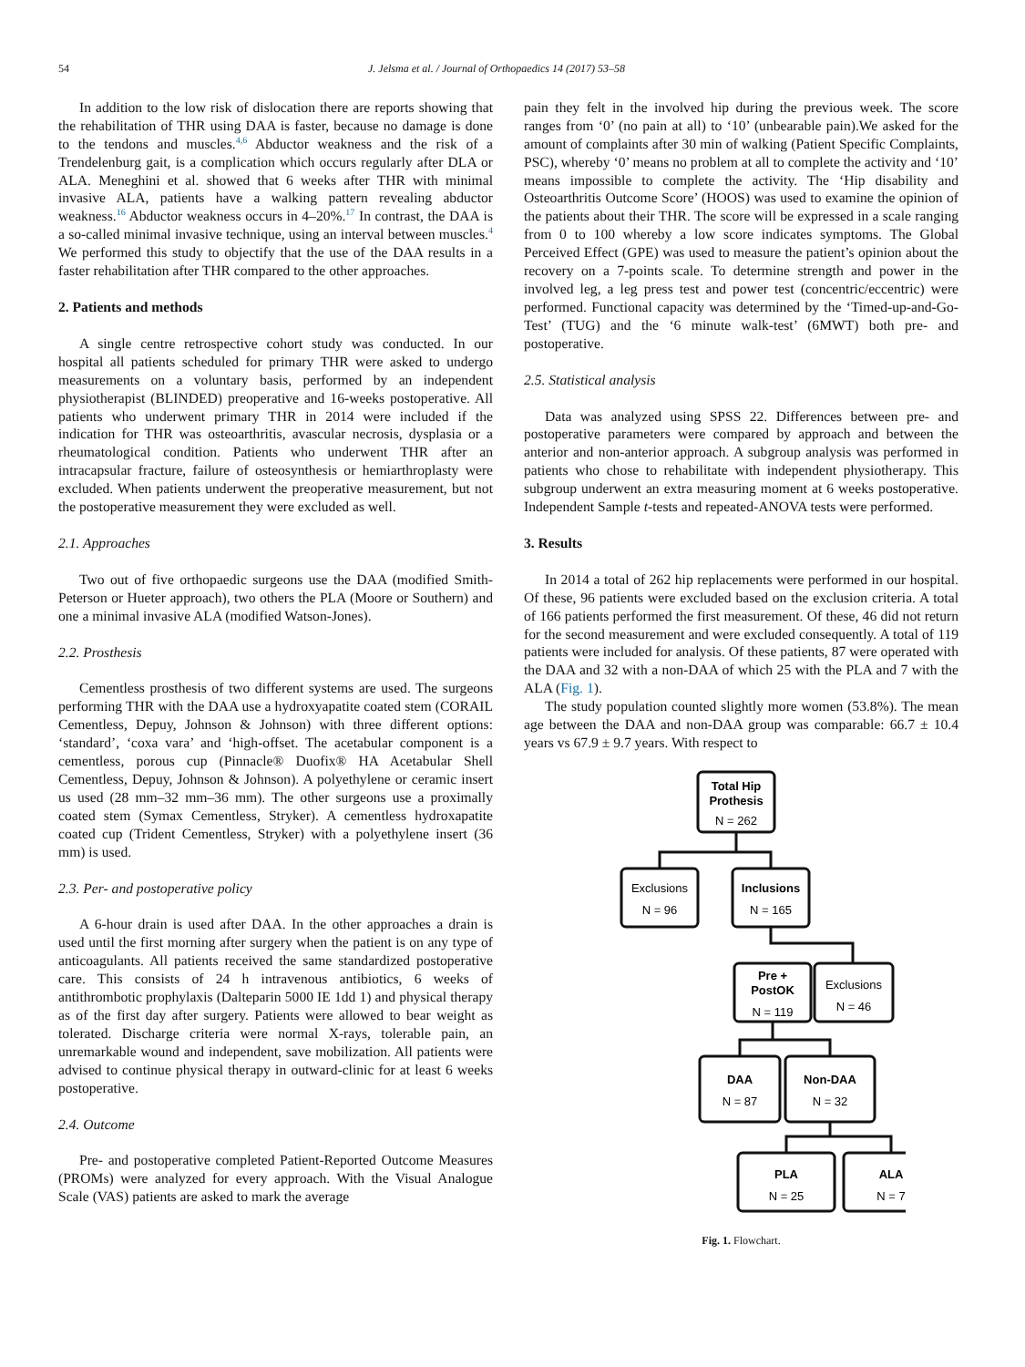54 J. Jelsma et al. / Journal of Orthopaedics 14 (2017) 53–58
In addition to the low risk of dislocation there are reports showing that the rehabilitation of THR using DAA is faster, because no damage is done to the tendons and muscles.<sup>4,6</sup> Abductor weakness and the risk of a Trendelenburg gait, is a complication which occurs regularly after DLA or ALA. Meneghini et al. showed that 6 weeks after THR with minimal invasive ALA, patients have a walking pattern revealing abductor weakness.<sup>16</sup> Abductor weakness occurs in 4–20%.<sup>17</sup> In contrast, the DAA is a so-called minimal invasive technique, using an interval between muscles.<sup>4</sup> We performed this study to objectify that the use of the DAA results in a faster rehabilitation after THR compared to the other approaches.
2. Patients and methods
A single centre retrospective cohort study was conducted. In our hospital all patients scheduled for primary THR were asked to undergo measurements on a voluntary basis, performed by an independent physiotherapist (BLINDED) preoperative and 16-weeks postoperative. All patients who underwent primary THR in 2014 were included if the indication for THR was osteoarthritis, avascular necrosis, dysplasia or a rheumatological condition. Patients who underwent THR after an intracapsular fracture, failure of osteosynthesis or hemiarthroplasty were excluded. When patients underwent the preoperative measurement, but not the postoperative measurement they were excluded as well.
2.1. Approaches
Two out of five orthopaedic surgeons use the DAA (modified Smith-Peterson or Hueter approach), two others the PLA (Moore or Southern) and one a minimal invasive ALA (modified Watson-Jones).
2.2. Prosthesis
Cementless prosthesis of two different systems are used. The surgeons performing THR with the DAA use a hydroxyapatite coated stem (CORAIL Cementless, Depuy, Johnson & Johnson) with three different options: ‘standard’, ‘coxa vara’ and ‘high-offset. The acetabular component is a cementless, porous cup (Pinnacle® Duofix® HA Acetabular Shell Cementless, Depuy, Johnson & Johnson). A polyethylene or ceramic insert us used (28 mm–32 mm–36 mm). The other surgeons use a proximally coated stem (Symax Cementless, Stryker). A cementless hydroxapatite coated cup (Trident Cementless, Stryker) with a polyethylene insert (36 mm) is used.
2.3. Per- and postoperative policy
A 6-hour drain is used after DAA. In the other approaches a drain is used until the first morning after surgery when the patient is on any type of anticoagulants. All patients received the same standardized postoperative care. This consists of 24 h intravenous antibiotics, 6 weeks of antithrombotic prophylaxis (Dalteparin 5000 IE 1dd 1) and physical therapy as of the first day after surgery. Patients were allowed to bear weight as tolerated. Discharge criteria were normal X-rays, tolerable pain, an unremarkable wound and independent, save mobilization. All patients were advised to continue physical therapy in outward-clinic for at least 6 weeks postoperative.
2.4. Outcome
Pre- and postoperative completed Patient-Reported Outcome Measures (PROMs) were analyzed for every approach. With the Visual Analogue Scale (VAS) patients are asked to mark the average
pain they felt in the involved hip during the previous week. The score ranges from ‘0’ (no pain at all) to ‘10’ (unbearable pain).We asked for the amount of complaints after 30 min of walking (Patient Specific Complaints, PSC), whereby ‘0’ means no problem at all to complete the activity and ‘10’ means impossible to complete the activity. The ‘Hip disability and Osteoarthritis Outcome Score’ (HOOS) was used to examine the opinion of the patients about their THR. The score will be expressed in a scale ranging from 0 to 100 whereby a low score indicates symptoms. The Global Perceived Effect (GPE) was used to measure the patient’s opinion about the recovery on a 7-points scale. To determine strength and power in the involved leg, a leg press test and power test (concentric/eccentric) were performed. Functional capacity was determined by the ‘Timed-up-and-Go-Test’ (TUG) and the ‘6 minute walk-test’ (6MWT) both pre- and postoperative.
2.5. Statistical analysis
Data was analyzed using SPSS 22. Differences between pre- and postoperative parameters were compared by approach and between the anterior and non-anterior approach. A subgroup analysis was performed in patients who chose to rehabilitate with independent physiotherapy. This subgroup underwent an extra measuring moment at 6 weeks postoperative. Independent Sample t-tests and repeated-ANOVA tests were performed.
3. Results
In 2014 a total of 262 hip replacements were performed in our hospital. Of these, 96 patients were excluded based on the exclusion criteria. A total of 166 patients performed the first measurement. Of these, 46 did not return for the second measurement and were excluded consequently. A total of 119 patients were included for analysis. Of these patients, 87 were operated with the DAA and 32 with a non-DAA of which 25 with the PLA and 7 with the ALA (Fig. 1).
The study population counted slightly more women (53.8%). The mean age between the DAA and non-DAA group was comparable: 66.7 ± 10.4 years vs 67.9 ± 9.7 years. With respect to
Total Hip
Prothesis
N = 262
Exclusions
N = 96
Inclusions
N = 165
Pre +
PostOK
N = 119
Exclusions
N = 46
DAA
N = 87
Non-DAA
N = 32
PLA
N = 25
ALA
N = 7
Fig. 1. Flowchart.